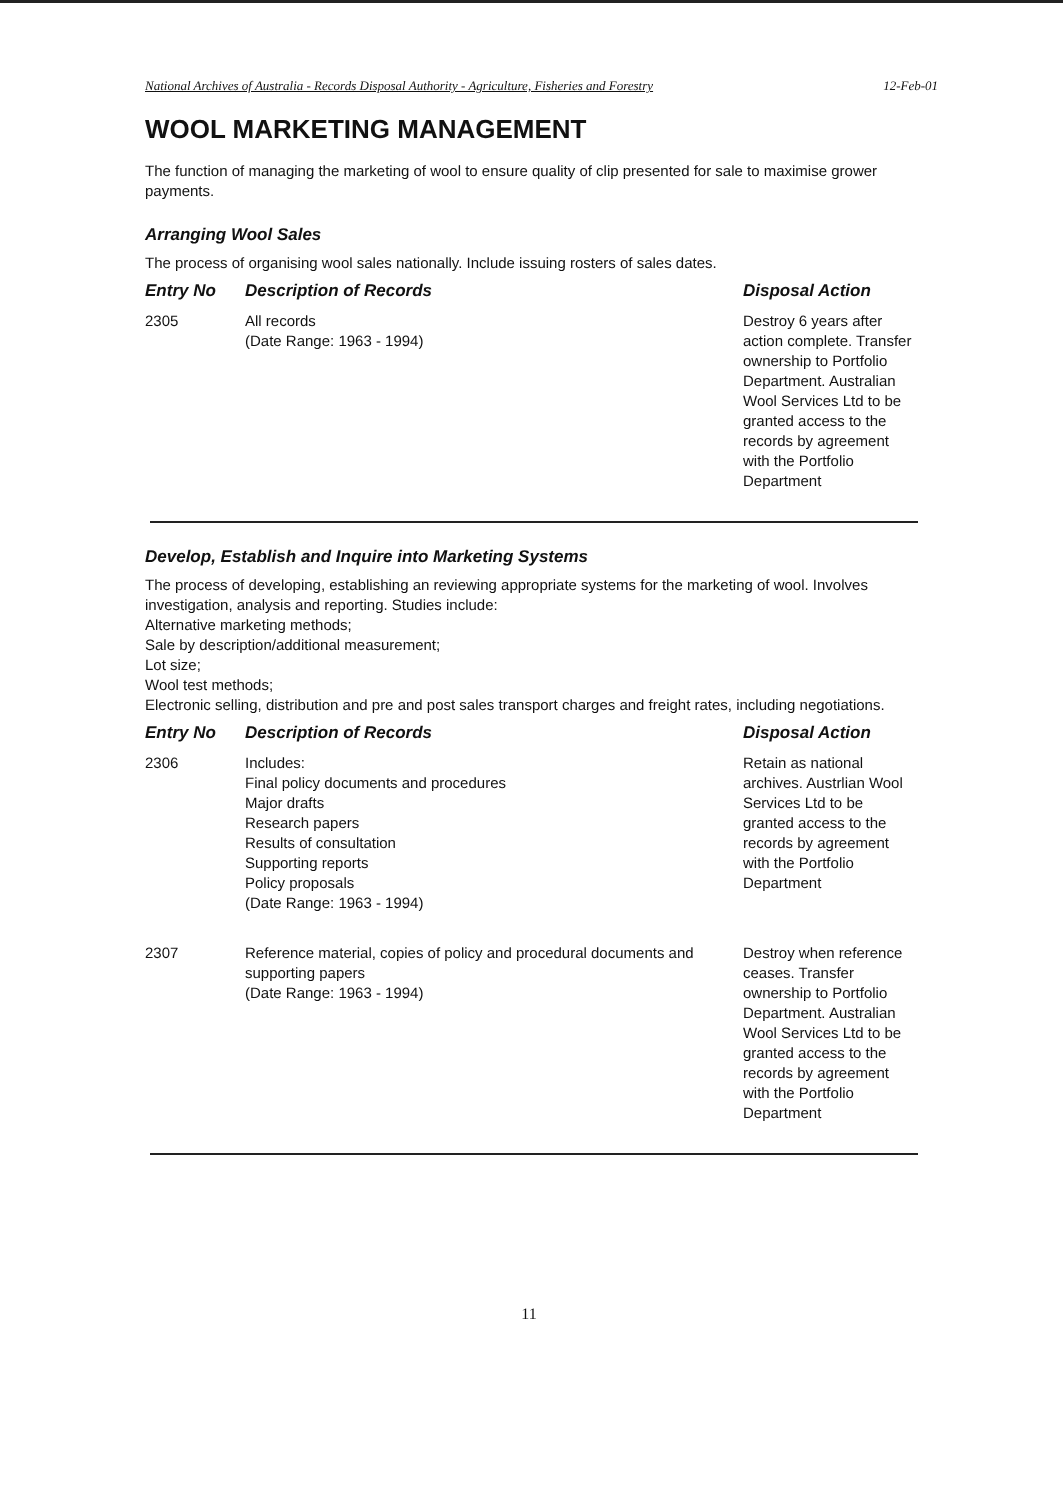National Archives of Australia - Records Disposal Authority - Agriculture, Fisheries and Forestry 12-Feb-01
WOOL MARKETING MANAGEMENT
The function of managing the marketing of wool to ensure quality of clip presented for sale to maximise grower payments.
Arranging Wool Sales
The process of organising wool sales nationally. Include issuing rosters of sales dates.
| Entry No | Description of Records | Disposal Action |
| --- | --- | --- |
| 2305 | All records (Date Range: 1963 - 1994) | Destroy 6 years after action complete. Transfer ownership to Portfolio Department. Australian Wool Services Ltd to be granted access to the records by agreement with the Portfolio Department |
Develop, Establish and Inquire into Marketing Systems
The process of developing, establishing an reviewing appropriate systems for the marketing of wool. Involves investigation, analysis and reporting. Studies include:
Alternative marketing methods;
Sale by description/additional measurement;
Lot size;
Wool test methods;
Electronic selling, distribution and pre and post sales transport charges and freight rates, including negotiations.
| Entry No | Description of Records | Disposal Action |
| --- | --- | --- |
| 2306 | Includes: Final policy documents and procedures Major drafts Research papers Results of consultation Supporting reports Policy proposals (Date Range: 1963 - 1994) | Retain as national archives. Austrlian Wool Services Ltd to be granted access to the records by agreement with the Portfolio Department |
| 2307 | Reference material, copies of policy and procedural documents and supporting papers (Date Range: 1963 - 1994) | Destroy when reference ceases. Transfer ownership to Portfolio Department. Australian Wool Services Ltd to be granted access to the records by agreement with the Portfolio Department |
11